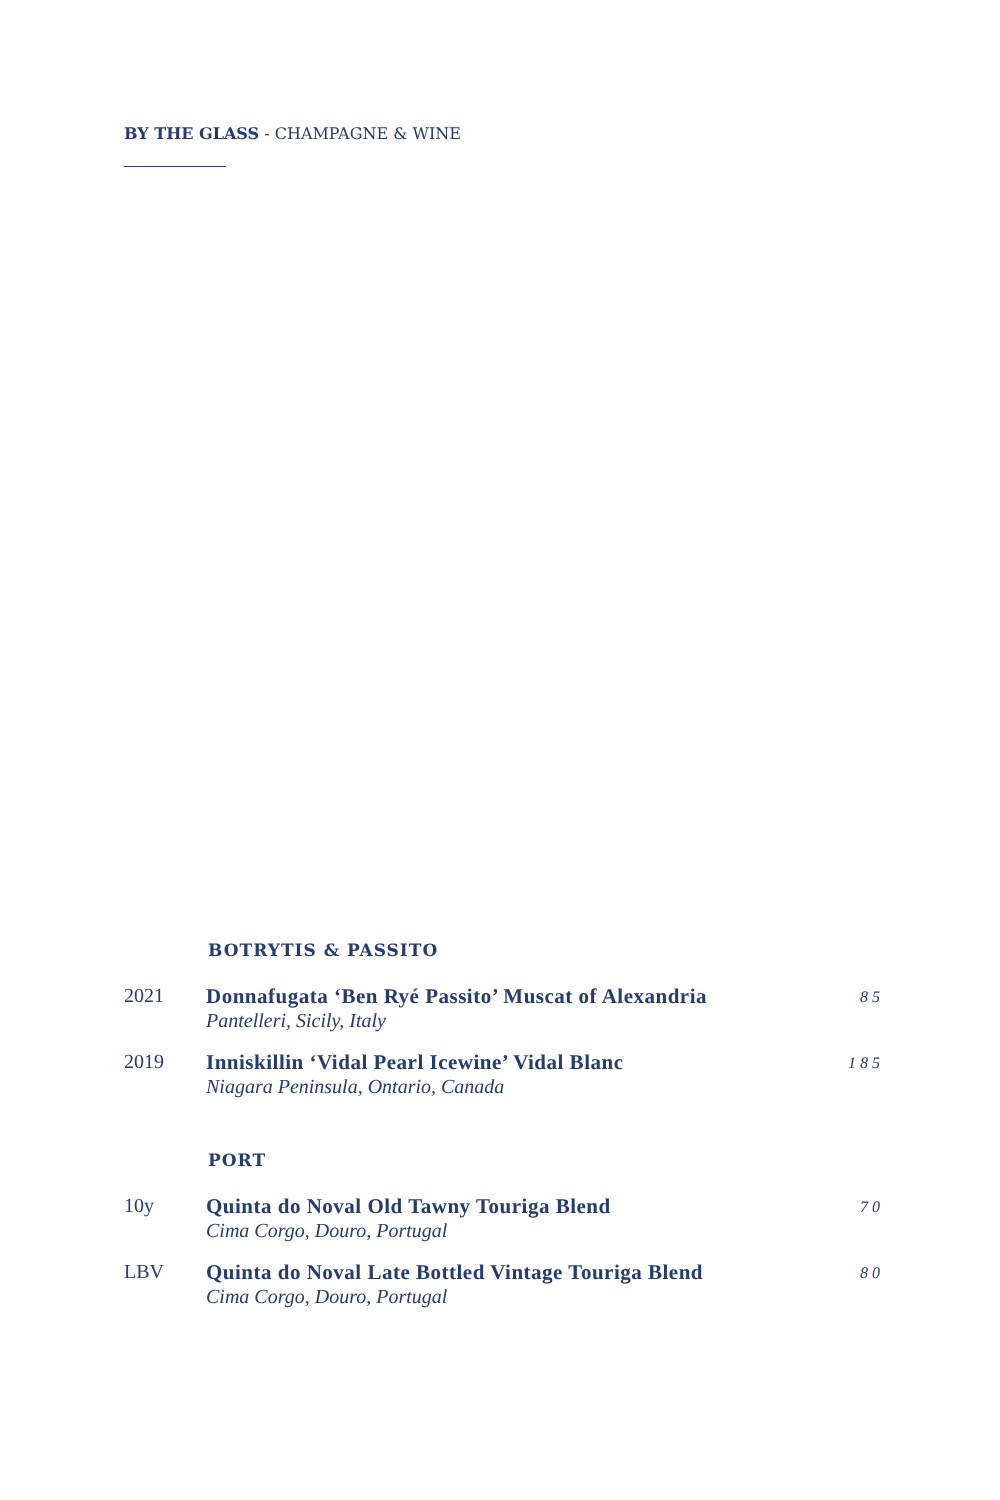BY THE GLASS - CHAMPAGNE & WINE
BOTRYTIS & PASSITO
| 2021 | Donnafugata ‘Ben Ryé Passito’ Muscat of Alexandria Pantelleri, Sicily, Italy | 85 |
| 2019 | Inniskillin ‘Vidal Pearl Icewine’ Vidal Blanc Niagara Peninsula, Ontario, Canada | 185 |
PORT
| 10y | Quinta do Noval Old Tawny Touriga Blend Cima Corgo, Douro, Portugal | 70 |
| LBV | Quinta do Noval Late Bottled Vintage Touriga Blend Cima Corgo, Douro, Portugal | 80 |